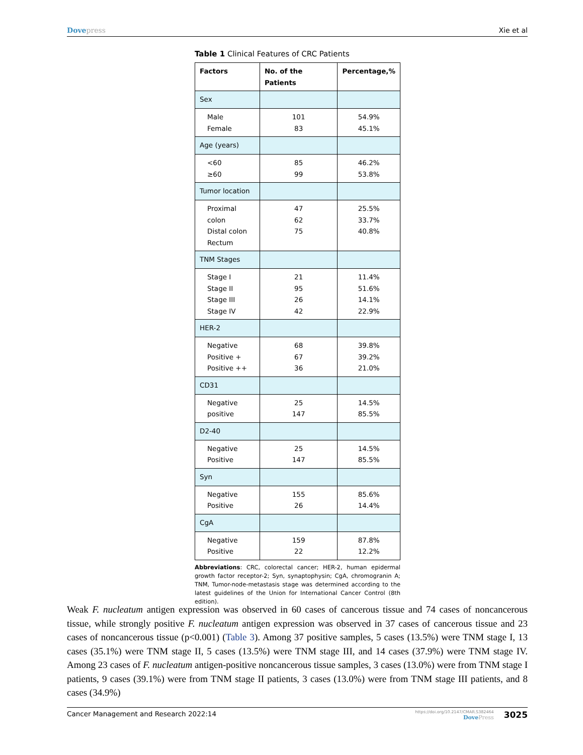Dovepress Xie et al
Table 1 Clinical Features of CRC Patients
| Factors | No. of the Patients | Percentage,% |
| --- | --- | --- |
| Sex | | |
| Male Female | 101 83 | 54.9% 45.1% |
| Age (years) | | |
| <60 ≥60 | 85 99 | 46.2% 53.8% |
| Tumor location | | |
| Proximal colon Distal colon Rectum | 47 62 75 | 25.5% 33.7% 40.8% |
| TNM Stages | | |
| Stage I Stage II Stage III Stage IV | 21 95 26 42 | 11.4% 51.6% 14.1% 22.9% |
| HER-2 | | |
| Negative Positive + Positive ++ | 68 67 36 | 39.8% 39.2% 21.0% |
| CD31 | | |
| Negative positive | 25 147 | 14.5% 85.5% |
| D2-40 | | |
| Negative Positive | 25 147 | 14.5% 85.5% |
| Syn | | |
| Negative Positive | 155 26 | 85.6% 14.4% |
| CgA | | |
| Negative Positive | 159 22 | 87.8% 12.2% |
Abbreviations: CRC, colorectal cancer; HER-2, human epidermal growth factor receptor-2; Syn, synaptophysin; CgA, chromogranin A; TNM, Tumor-node-metastasis stage was determined according to the latest guidelines of the Union for International Cancer Control (8th edition).
Weak F. nucleatum antigen expression was observed in 60 cases of cancerous tissue and 74 cases of noncancerous tissue, while strongly positive F. nucleatum antigen expression was observed in 37 cases of cancerous tissue and 23 cases of noncancerous tissue (p<0.001) (Table 3). Among 37 positive samples, 5 cases (13.5%) were TNM stage I, 13 cases (35.1%) were TNM stage II, 5 cases (13.5%) were TNM stage III, and 14 cases (37.9%) were TNM stage IV. Among 23 cases of F. nucleatum antigen-positive noncancerous tissue samples, 3 cases (13.0%) were from TNM stage I patients, 9 cases (39.1%) were from TNM stage II patients, 3 cases (13.0%) were from TNM stage III patients, and 8 cases (34.9%)
Cancer Management and Research 2022:14
https://doi.org/10.2147/CMAR.S382464
DovePress
3025